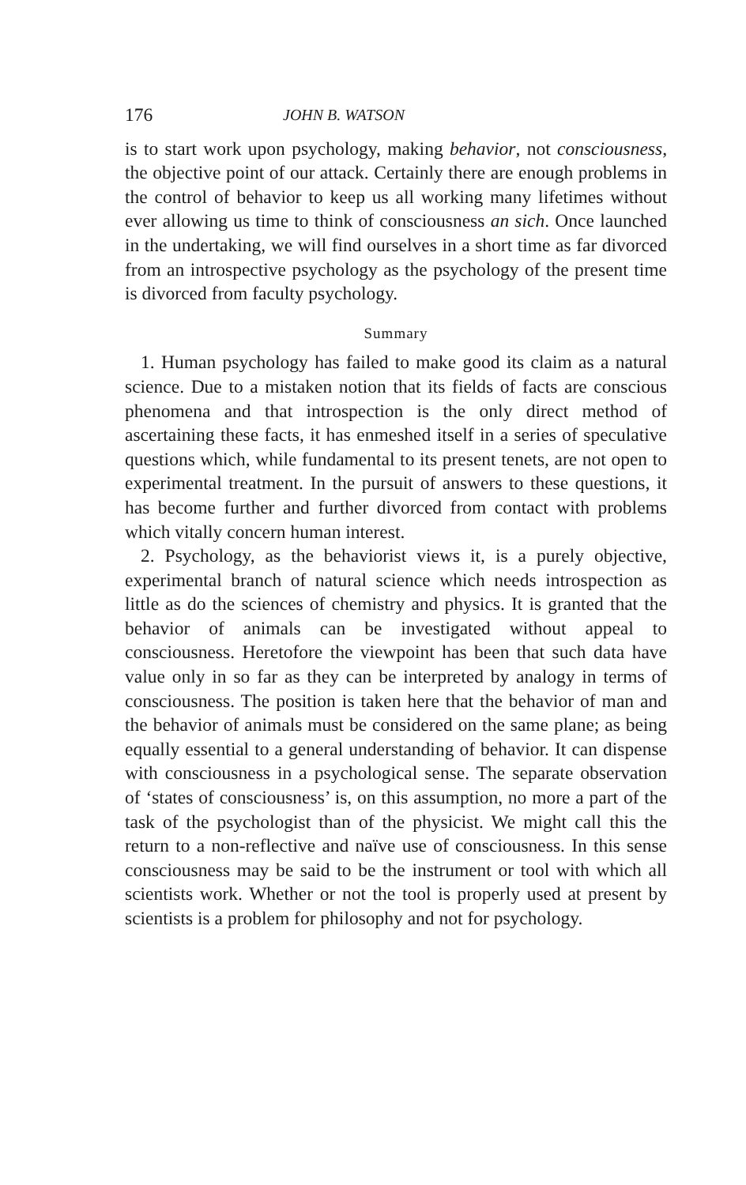176 JOHN B. WATSON
is to start work upon psychology, making behavior, not consciousness, the objective point of our attack. Certainly there are enough problems in the control of behavior to keep us all working many lifetimes without ever allowing us time to think of consciousness an sich. Once launched in the undertaking, we will find ourselves in a short time as far divorced from an introspective psychology as the psychology of the present time is divorced from faculty psychology.
Summary
1. Human psychology has failed to make good its claim as a natural science. Due to a mistaken notion that its fields of facts are conscious phenomena and that introspection is the only direct method of ascertaining these facts, it has enmeshed itself in a series of speculative questions which, while fundamental to its present tenets, are not open to experimental treatment. In the pursuit of answers to these questions, it has become further and further divorced from contact with problems which vitally concern human interest.
2. Psychology, as the behaviorist views it, is a purely objective, experimental branch of natural science which needs introspection as little as do the sciences of chemistry and physics. It is granted that the behavior of animals can be investigated without appeal to consciousness. Heretofore the viewpoint has been that such data have value only in so far as they can be interpreted by analogy in terms of consciousness. The position is taken here that the behavior of man and the behavior of animals must be considered on the same plane; as being equally essential to a general understanding of behavior. It can dispense with consciousness in a psychological sense. The separate observation of ‘states of consciousness’ is, on this assumption, no more a part of the task of the psychologist than of the physicist. We might call this the return to a non-reflective and naïve use of consciousness. In this sense consciousness may be said to be the instrument or tool with which all scientists work. Whether or not the tool is properly used at present by scientists is a problem for philosophy and not for psychology.